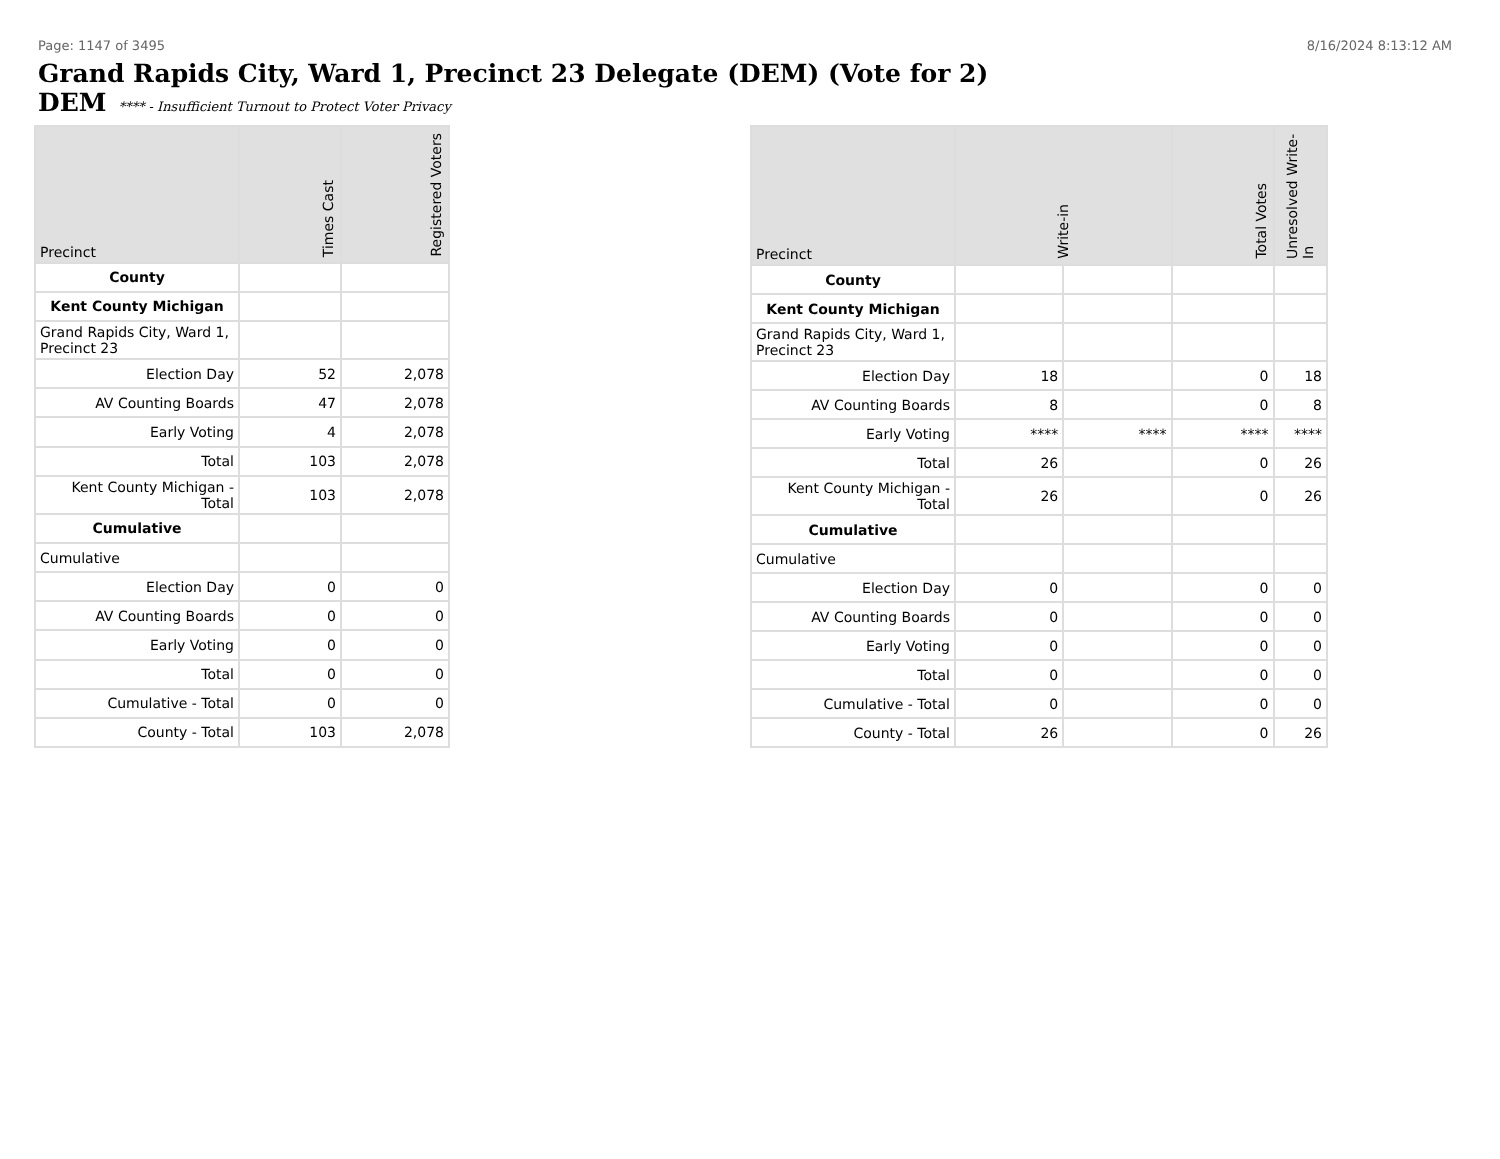Page: 1147 of 3495 8/16/2024 8:13:12 AM
Grand Rapids City, Ward 1, Precinct 23 Delegate (DEM) (Vote for 2)
DEM **** - Insufficient Turnout to Protect Voter Privacy
| Precinct | Times Cast | Registered Voters |
| --- | --- | --- |
| County | | |
| Kent County Michigan | | |
| Grand Rapids City, Ward 1, Precinct 23 | | |
| Election Day | 52 | 2,078 |
| AV Counting Boards | 47 | 2,078 |
| Early Voting | 4 | 2,078 |
| Total | 103 | 2,078 |
| Kent County Michigan - Total | 103 | 2,078 |
| Cumulative | | |
| Cumulative | | |
| Election Day | 0 | 0 |
| AV Counting Boards | 0 | 0 |
| Early Voting | 0 | 0 |
| Total | 0 | 0 |
| Cumulative - Total | 0 | 0 |
| County - Total | 103 | 2,078 |
| Precinct | Write-in | | Total Votes | Unresolved Write-In |
| --- | --- | --- | --- | --- |
| County | | | | |
| Kent County Michigan | | | | |
| Grand Rapids City, Ward 1, Precinct 23 | | | | |
| Election Day | 18 | | 0 | 18 |
| AV Counting Boards | 8 | | 0 | 8 |
| Early Voting | **** | **** | **** | **** |
| Total | 26 | | 0 | 26 |
| Kent County Michigan - Total | 26 | | 0 | 26 |
| Cumulative | | | | |
| Cumulative | | | | |
| Election Day | 0 | | 0 | 0 |
| AV Counting Boards | 0 | | 0 | 0 |
| Early Voting | 0 | | 0 | 0 |
| Total | 0 | | 0 | 0 |
| Cumulative - Total | 0 | | 0 | 0 |
| County - Total | 26 | | 0 | 26 |